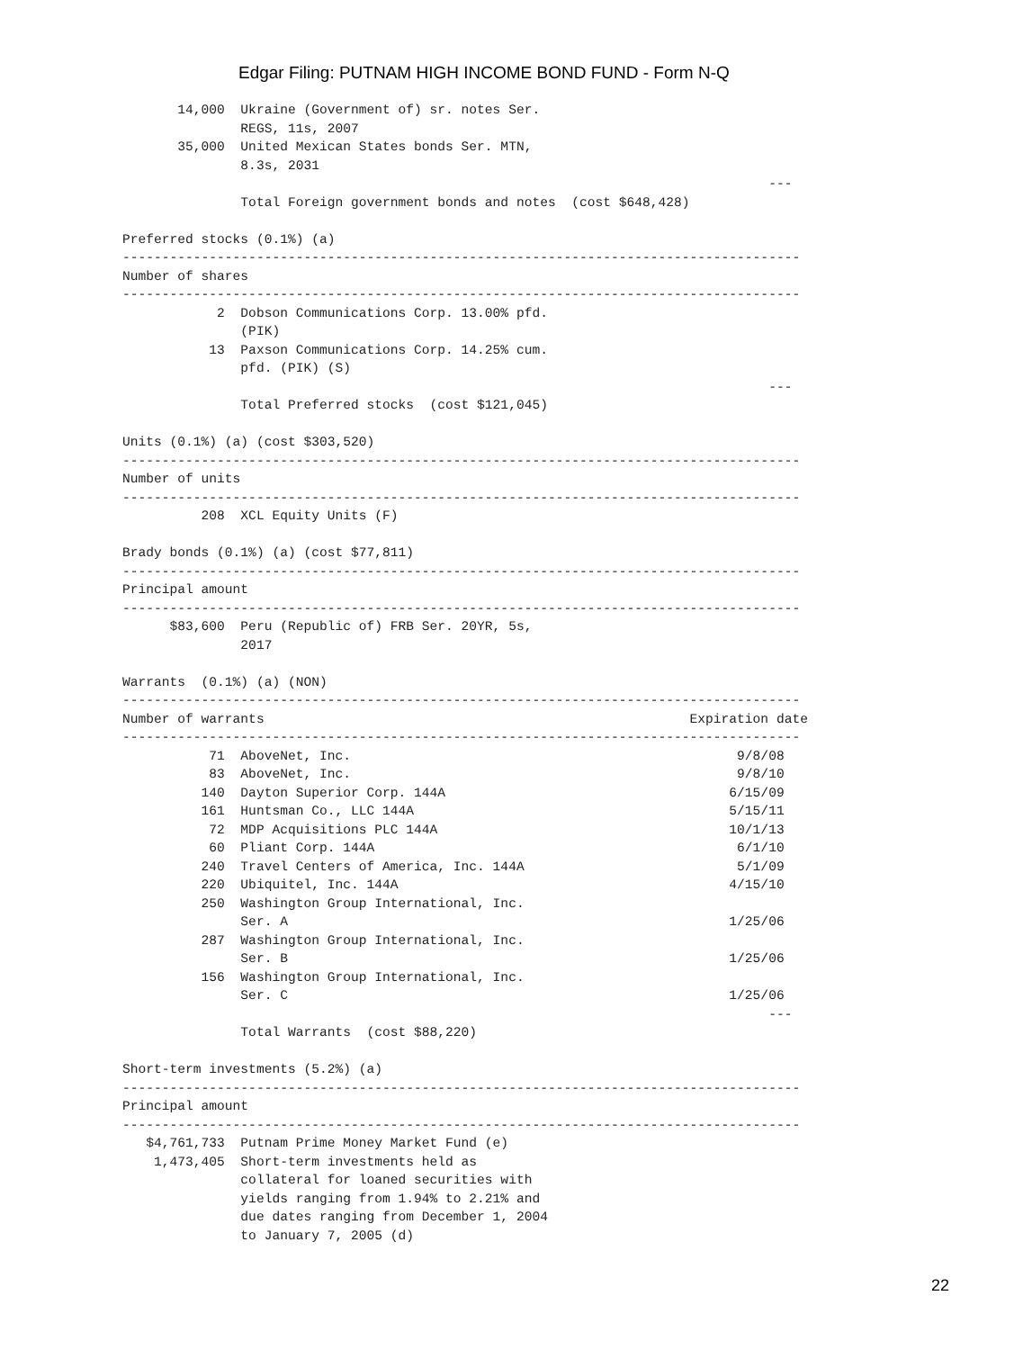Edgar Filing: PUTNAM HIGH INCOME BOND FUND - Form N-Q
       14,000  Ukraine (Government of) sr. notes Ser.
               REGS, 11s, 2007
       35,000  United Mexican States bonds Ser. MTN,
               8.3s, 2031
                                                                                  ---
               Total Foreign government bonds and notes  (cost $648,428)

Preferred stocks (0.1%) (a)
--------------------------------------------------------------------------------------
Number of shares
--------------------------------------------------------------------------------------
            2  Dobson Communications Corp. 13.00% pfd.
               (PIK)
           13  Paxson Communications Corp. 14.25% cum.
               pfd. (PIK) (S)
                                                                                  ---
               Total Preferred stocks  (cost $121,045)

Units (0.1%) (a) (cost $303,520)
--------------------------------------------------------------------------------------
Number of units
--------------------------------------------------------------------------------------
          208  XCL Equity Units (F)

Brady bonds (0.1%) (a) (cost $77,811)
--------------------------------------------------------------------------------------
Principal amount
--------------------------------------------------------------------------------------
      $83,600  Peru (Republic of) FRB Ser. 20YR, 5s,
               2017

Warrants  (0.1%) (a) (NON)
--------------------------------------------------------------------------------------
Number of warrants                                                      Expiration date
--------------------------------------------------------------------------------------
           71  AboveNet, Inc.                                                 9/8/08
           83  AboveNet, Inc.                                                 9/8/10
          140  Dayton Superior Corp. 144A                                    6/15/09
          161  Huntsman Co., LLC 144A                                        5/15/11
           72  MDP Acquisitions PLC 144A                                     10/1/13
           60  Pliant Corp. 144A                                              6/1/10
          240  Travel Centers of America, Inc. 144A                           5/1/09
          220  Ubiquitel, Inc. 144A                                          4/15/10
          250  Washington Group International, Inc.
               Ser. A                                                        1/25/06
          287  Washington Group International, Inc.
               Ser. B                                                        1/25/06
          156  Washington Group International, Inc.
               Ser. C                                                        1/25/06
                                                                                  ---
               Total Warrants  (cost $88,220)

Short-term investments (5.2%) (a)
--------------------------------------------------------------------------------------
Principal amount
--------------------------------------------------------------------------------------
   $4,761,733  Putnam Prime Money Market Fund (e)
    1,473,405  Short-term investments held as
               collateral for loaned securities with
               yields ranging from 1.94% to 2.21% and
               due dates ranging from December 1, 2004
               to January 7, 2005 (d)
22